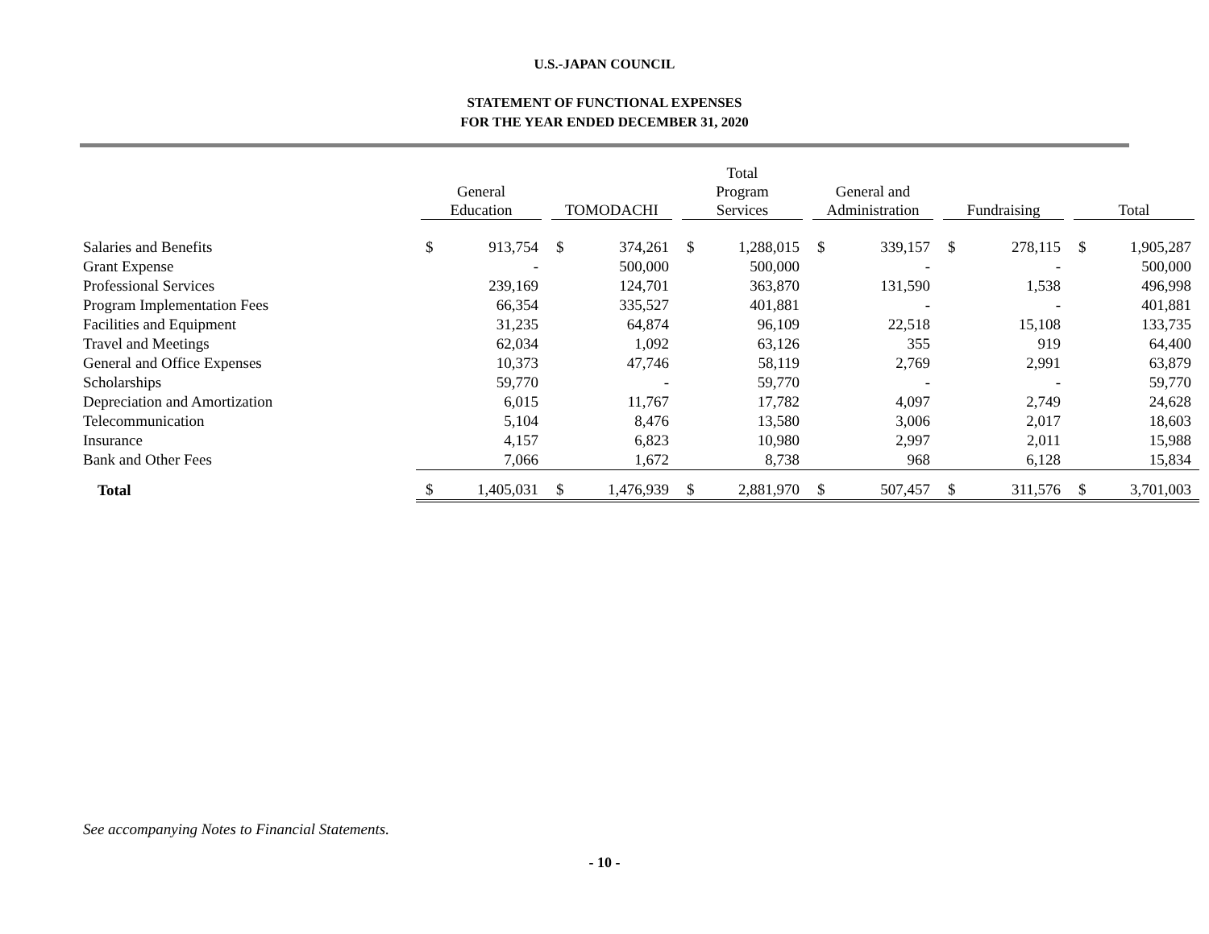U.S.-JAPAN COUNCIL
STATEMENT OF FUNCTIONAL EXPENSES
FOR THE YEAR ENDED DECEMBER 31, 2020
| | General Education | | TOMODACHI | | Total Program Services | | General and Administration | | Fundraising | | Total | |
| --- | --- | --- | --- | --- | --- | --- | --- | --- | --- | --- | --- | --- |
| Salaries and Benefits | $ | 913,754 | $ | 374,261 | $ | 1,288,015 | $ | 339,157 | $ | 278,115 | $ | 1,905,287 |
| Grant Expense | | - | | 500,000 | | 500,000 | | - | | - | | 500,000 |
| Professional Services | | 239,169 | | 124,701 | | 363,870 | | 131,590 | | 1,538 | | 496,998 |
| Program Implementation Fees | | 66,354 | | 335,527 | | 401,881 | | - | | - | | 401,881 |
| Facilities and Equipment | | 31,235 | | 64,874 | | 96,109 | | 22,518 | | 15,108 | | 133,735 |
| Travel and Meetings | | 62,034 | | 1,092 | | 63,126 | | 355 | | 919 | | 64,400 |
| General and Office Expenses | | 10,373 | | 47,746 | | 58,119 | | 2,769 | | 2,991 | | 63,879 |
| Scholarships | | 59,770 | | - | | 59,770 | | - | | - | | 59,770 |
| Depreciation and Amortization | | 6,015 | | 11,767 | | 17,782 | | 4,097 | | 2,749 | | 24,628 |
| Telecommunication | | 5,104 | | 8,476 | | 13,580 | | 3,006 | | 2,017 | | 18,603 |
| Insurance | | 4,157 | | 6,823 | | 10,980 | | 2,997 | | 2,011 | | 15,988 |
| Bank and Other Fees | | 7,066 | | 1,672 | | 8,738 | | 968 | | 6,128 | | 15,834 |
| Total | $ | 1,405,031 | $ | 1,476,939 | $ | 2,881,970 | $ | 507,457 | $ | 311,576 | $ | 3,701,003 |
See accompanying Notes to Financial Statements.
- 10 -